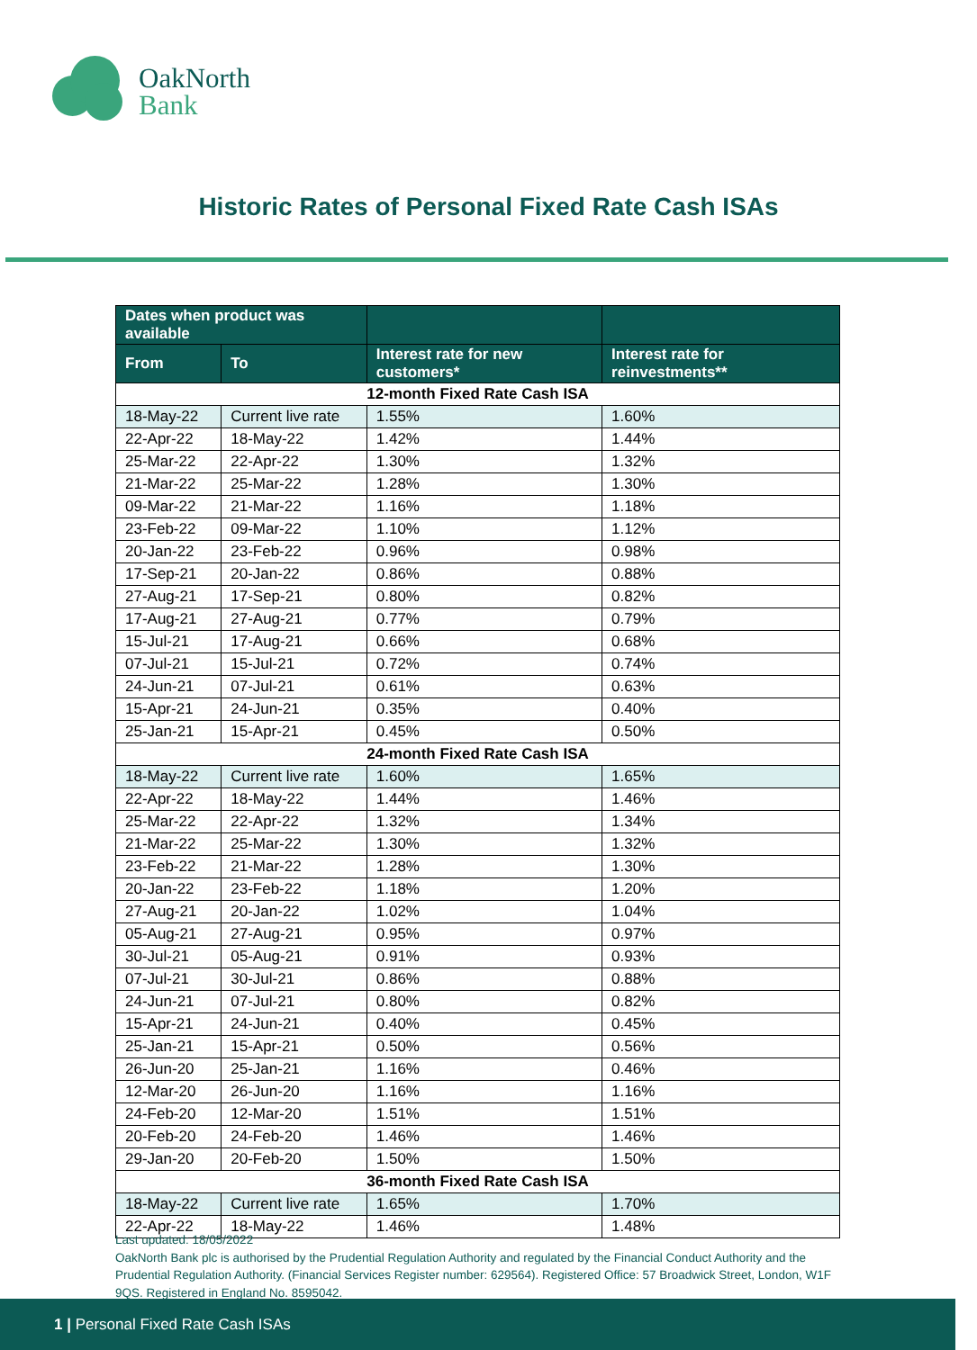OakNorth
Bank
Historic Rates of Personal Fixed Rate Cash ISAs
| Dates when product was available | | | |
| --- | --- | --- | --- |
| From | To | Interest rate for new customers* | Interest rate for reinvestments** |
| 12-month Fixed Rate Cash ISA | | | |
| 18-May-22 | Current live rate | 1.55% | 1.60% |
| 22-Apr-22 | 18-May-22 | 1.42% | 1.44% |
| 25-Mar-22 | 22-Apr-22 | 1.30% | 1.32% |
| 21-Mar-22 | 25-Mar-22 | 1.28% | 1.30% |
| 09-Mar-22 | 21-Mar-22 | 1.16% | 1.18% |
| 23-Feb-22 | 09-Mar-22 | 1.10% | 1.12% |
| 20-Jan-22 | 23-Feb-22 | 0.96% | 0.98% |
| 17-Sep-21 | 20-Jan-22 | 0.86% | 0.88% |
| 27-Aug-21 | 17-Sep-21 | 0.80% | 0.82% |
| 17-Aug-21 | 27-Aug-21 | 0.77% | 0.79% |
| 15-Jul-21 | 17-Aug-21 | 0.66% | 0.68% |
| 07-Jul-21 | 15-Jul-21 | 0.72% | 0.74% |
| 24-Jun-21 | 07-Jul-21 | 0.61% | 0.63% |
| 15-Apr-21 | 24-Jun-21 | 0.35% | 0.40% |
| 25-Jan-21 | 15-Apr-21 | 0.45% | 0.50% |
| 24-month Fixed Rate Cash ISA | | | |
| 18-May-22 | Current live rate | 1.60% | 1.65% |
| 22-Apr-22 | 18-May-22 | 1.44% | 1.46% |
| 25-Mar-22 | 22-Apr-22 | 1.32% | 1.34% |
| 21-Mar-22 | 25-Mar-22 | 1.30% | 1.32% |
| 23-Feb-22 | 21-Mar-22 | 1.28% | 1.30% |
| 20-Jan-22 | 23-Feb-22 | 1.18% | 1.20% |
| 27-Aug-21 | 20-Jan-22 | 1.02% | 1.04% |
| 05-Aug-21 | 27-Aug-21 | 0.95% | 0.97% |
| 30-Jul-21 | 05-Aug-21 | 0.91% | 0.93% |
| 07-Jul-21 | 30-Jul-21 | 0.86% | 0.88% |
| 24-Jun-21 | 07-Jul-21 | 0.80% | 0.82% |
| 15-Apr-21 | 24-Jun-21 | 0.40% | 0.45% |
| 25-Jan-21 | 15-Apr-21 | 0.50% | 0.56% |
| 26-Jun-20 | 25-Jan-21 | 1.16% | 0.46% |
| 12-Mar-20 | 26-Jun-20 | 1.16% | 1.16% |
| 24-Feb-20 | 12-Mar-20 | 1.51% | 1.51% |
| 20-Feb-20 | 24-Feb-20 | 1.46% | 1.46% |
| 29-Jan-20 | 20-Feb-20 | 1.50% | 1.50% |
| 36-month Fixed Rate Cash ISA | | | |
| 18-May-22 | Current live rate | 1.65% | 1.70% |
| 22-Apr-22 | 18-May-22 | 1.46% | 1.48% |
Last updated: 18/05/2022
OakNorth Bank plc is authorised by the Prudential Regulation Authority and regulated by the Financial Conduct Authority and the Prudential Regulation Authority. (Financial Services Register number: 629564). Registered Office: 57 Broadwick Street, London, W1F 9QS. Registered in England No. 8595042.
1 | Personal Fixed Rate Cash ISAs